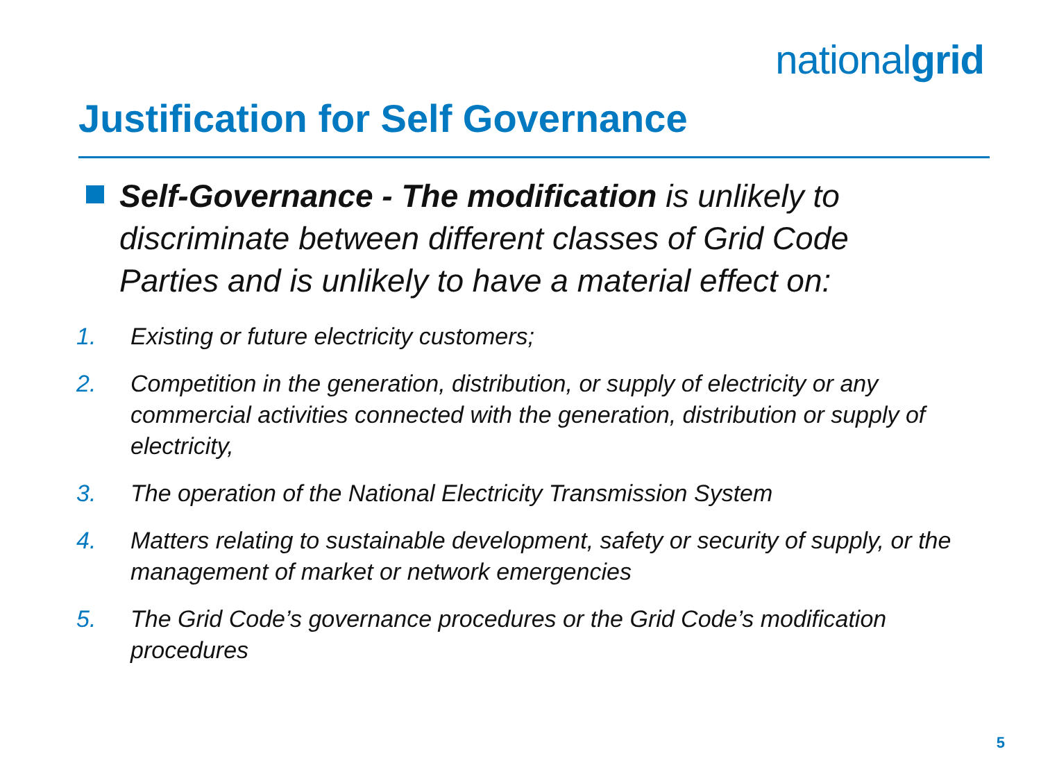nationalgrid
Justification for Self Governance
Self-Governance - The modification is unlikely to discriminate between different classes of Grid Code Parties and is unlikely to have a material effect on:
1. Existing or future electricity customers;
2. Competition in the generation, distribution, or supply of electricity or any commercial activities connected with the generation, distribution or supply of electricity,
3. The operation of the National Electricity Transmission System
4. Matters relating to sustainable development, safety or security of supply, or the management of market or network emergencies
5. The Grid Code’s governance procedures or the Grid Code’s modification procedures
5